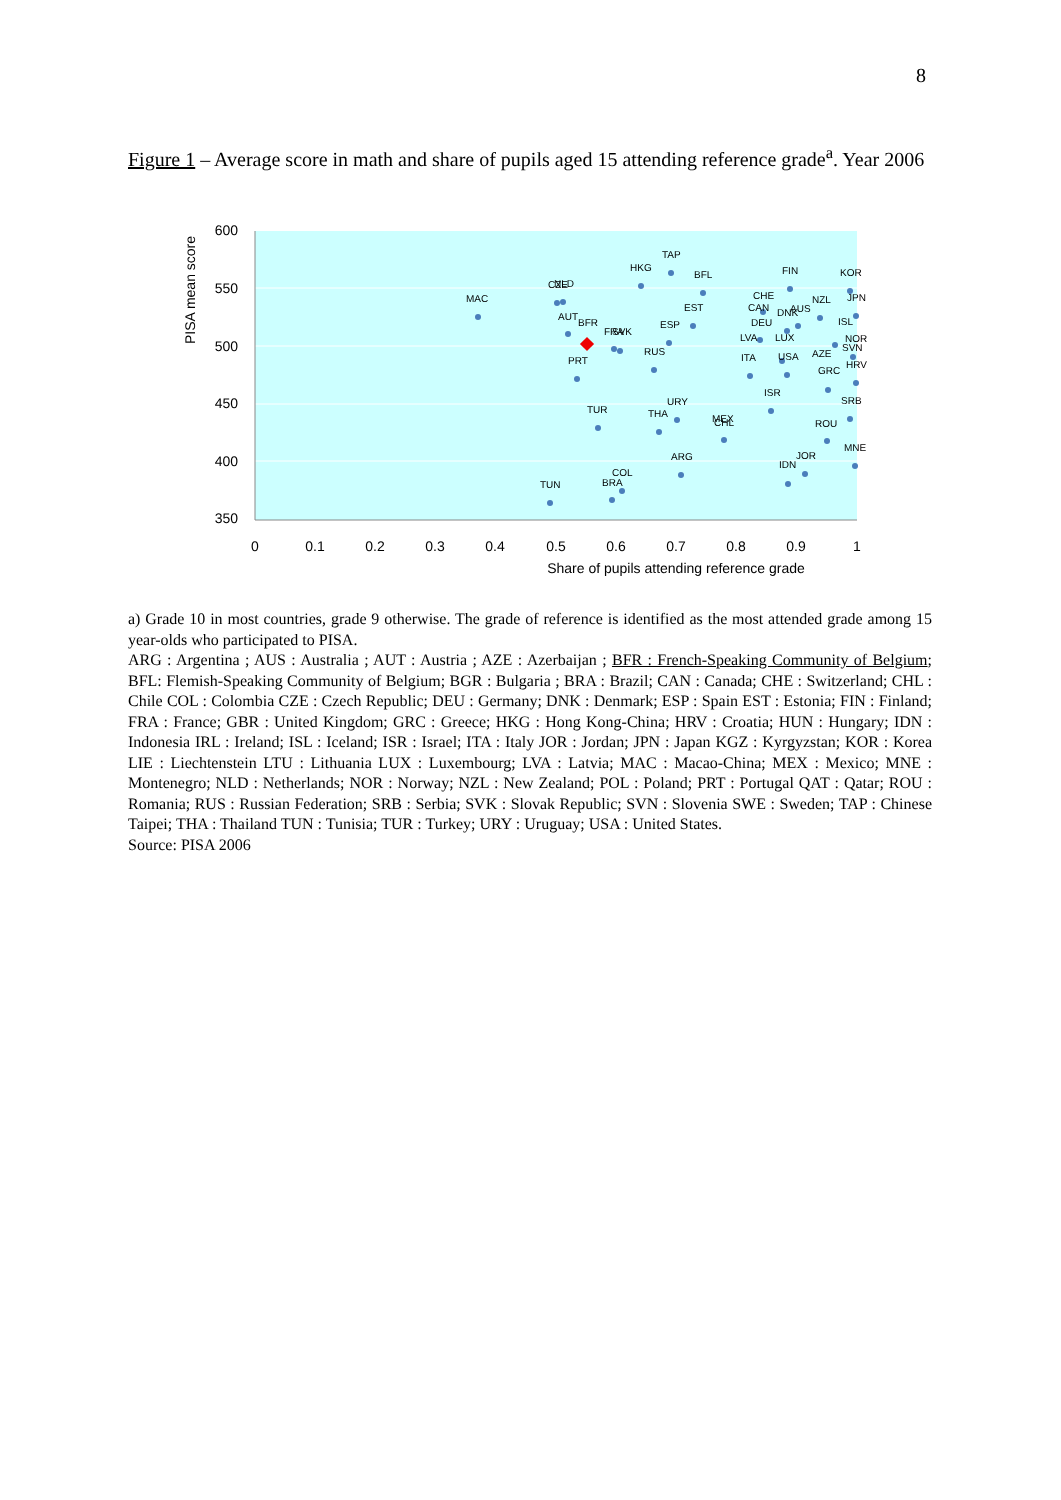8
Figure 1 – Average score in math and share of pupils aged 15 attending reference grade<sup>a</sup>. Year 2006
600
550
500
450
400
350
0
0.1
0.2
0.3
0.4
0.5
0.6
0.7
0.8
0.9
1
Share of pupils attending reference grade
PISA mean score
MAC
CZE
NLD
AUT
BFR
PRT
FRA
SVK
HKG
TAP
BFL
EST
ESP
RUS
TUR
THA
URY
MEX
CHL
ARG
COL
BRA
TUN
FIN
KOR
JPN
NZL
CHE
CAN
DNK
AUS
DEU
LVA
LUX
ITA
USA
AZE
GRC
SVN
HRV
ISR
SRB
ROU
MNE
JOR
IDN
NOR
ISL
a) Grade 10 in most countries, grade 9 otherwise. The grade of reference is identified as the most attended grade among 15 year-olds who participated to PISA.
ARG : Argentina ; AUS : Australia ; AUT : Austria ; AZE : Azerbaijan ; BFR : French-Speaking Community of Belgium; BFL: Flemish-Speaking Community of Belgium; BGR : Bulgaria ; BRA : Brazil; CAN : Canada; CHE : Switzerland; CHL : Chile COL : Colombia CZE : Czech Republic; DEU : Germany; DNK : Denmark; ESP : Spain EST : Estonia; FIN : Finland; FRA : France; GBR : United Kingdom; GRC : Greece; HKG : Hong Kong-China; HRV : Croatia; HUN : Hungary; IDN : Indonesia IRL : Ireland; ISL : Iceland; ISR : Israel; ITA : Italy JOR : Jordan; JPN : Japan KGZ : Kyrgyzstan; KOR : Korea LIE : Liechtenstein LTU : Lithuania LUX : Luxembourg; LVA : Latvia; MAC : Macao-China; MEX : Mexico; MNE : Montenegro; NLD : Netherlands; NOR : Norway; NZL : New Zealand; POL : Poland; PRT : Portugal QAT : Qatar; ROU : Romania; RUS : Russian Federation; SRB : Serbia; SVK : Slovak Republic; SVN : Slovenia SWE : Sweden; TAP : Chinese Taipei; THA : Thailand TUN : Tunisia; TUR : Turkey; URY : Uruguay; USA : United States.
Source: PISA 2006